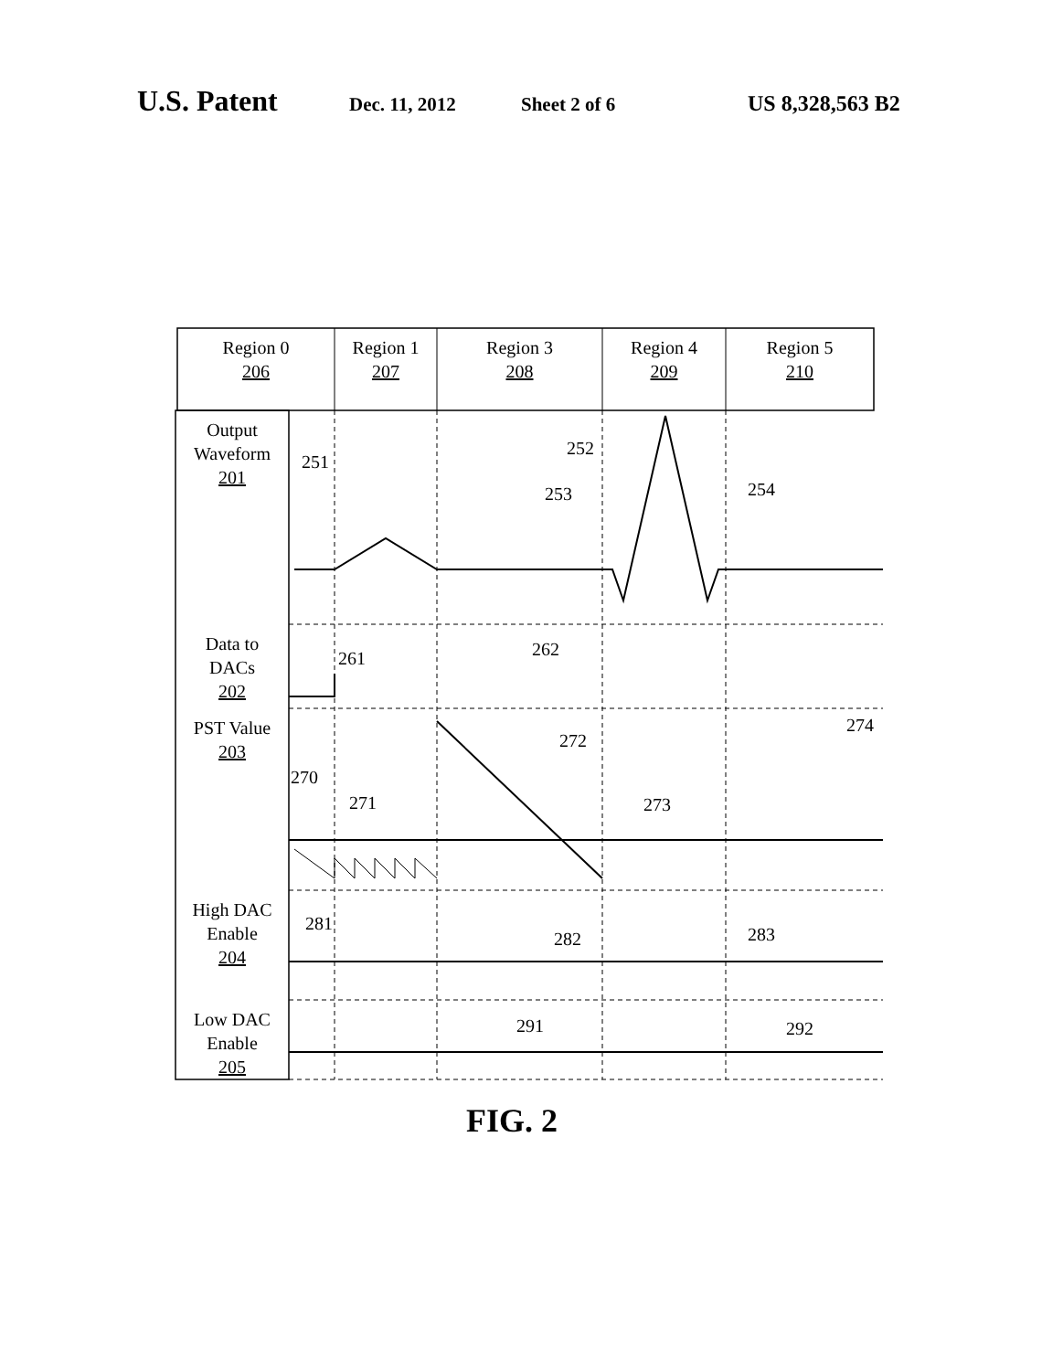U.S. Patent Dec. 11, 2012 Sheet 2 of 6 US 8,328,563 B2
Region 0
206
Region 1
207
Region 3
208
Region 4
209
Region 5
210
Output
Waveform
201
Data to
DACs
202
PST Value
203
High DAC
Enable
204
Low DAC
Enable
205
251
252
253 254
261 262
270
271
272
273
274
281
282 283
291 292
FIG. 2